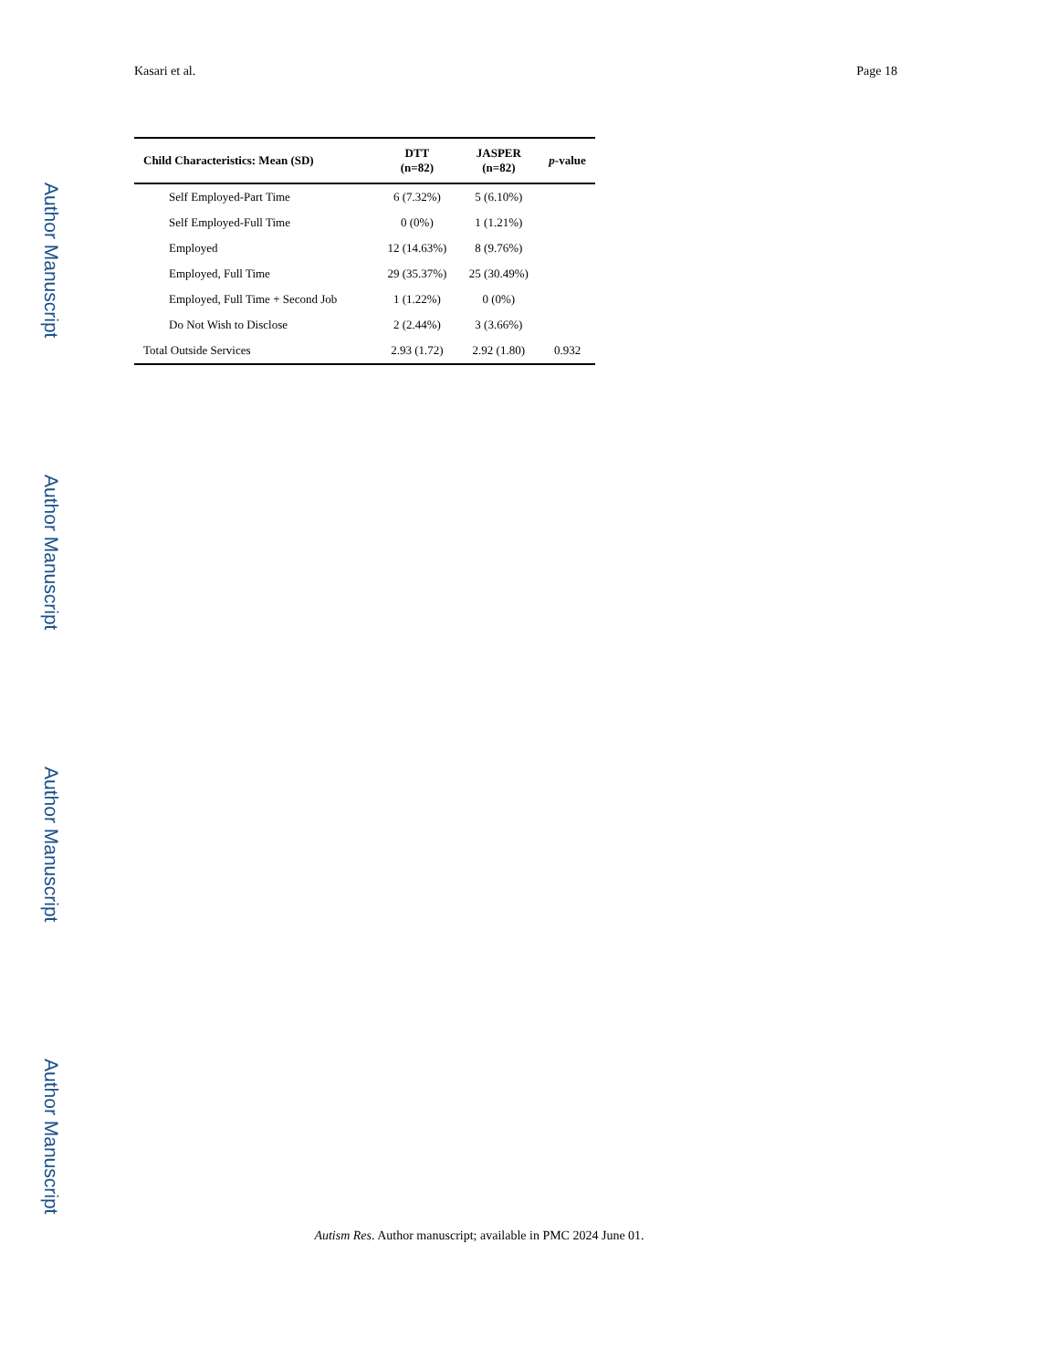Author Manuscript
Author Manuscript
Author Manuscript
Author Manuscript
Kasari et al. Page 18
| Child Characteristics: Mean (SD) | DTT (n=82) | JASPER (n=82) | p -value |
| --- | --- | --- | --- |
| Self Employed-Part Time | 6 (7.32%) | 5 (6.10%) | |
| Self Employed-Full Time | 0 (0%) | 1 (1.21%) | |
| Employed | 12 (14.63%) | 8 (9.76%) | |
| Employed, Full Time | 29 (35.37%) | 25 (30.49%) | |
| Employed, Full Time + Second Job | 1 (1.22%) | 0 (0%) | |
| Do Not Wish to Disclose | 2 (2.44%) | 3 (3.66%) | |
| Total Outside Services | 2.93 (1.72) | 2.92 (1.80) | 0.932 |
Autism Res. Author manuscript; available in PMC 2024 June 01.